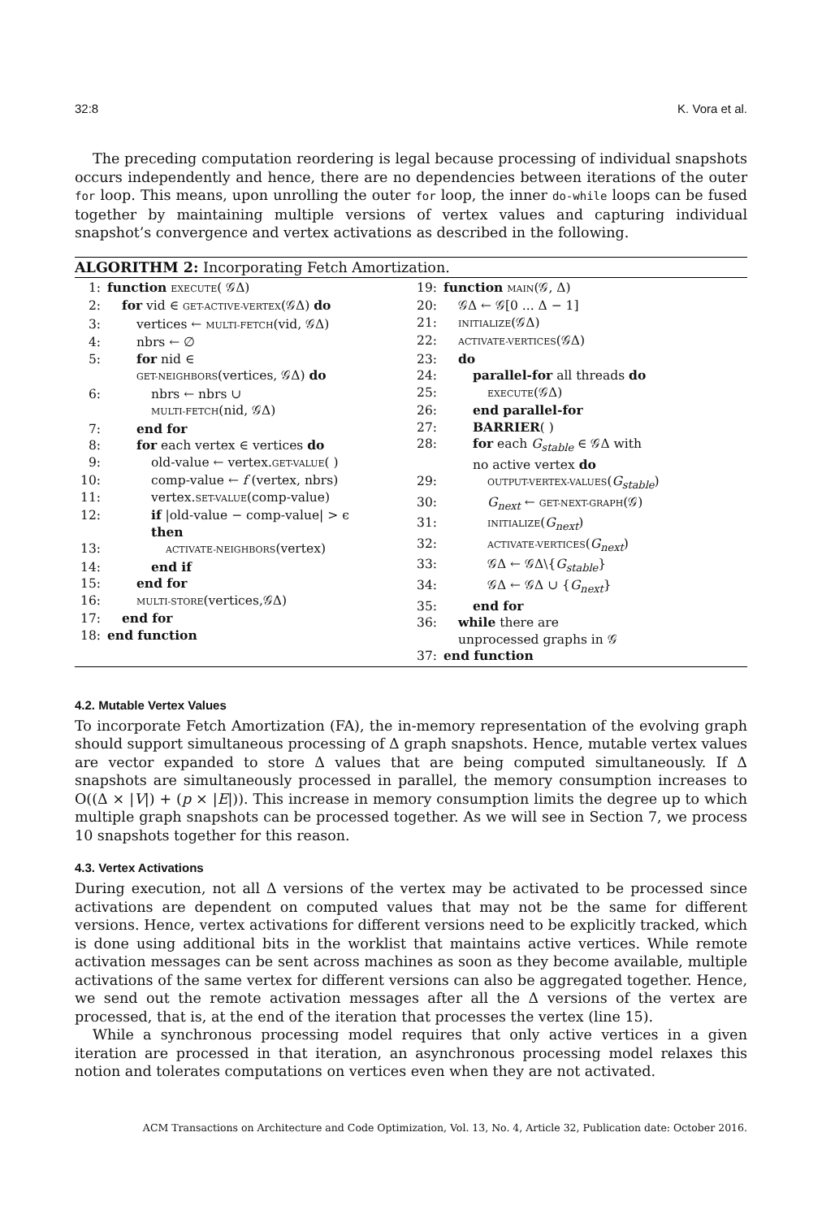32:8 K. Vora et al.
The preceding computation reordering is legal because processing of individual snapshots occurs independently and hence, there are no dependencies between iterations of the outer for loop. This means, upon unrolling the outer for loop, the inner do-while loops can be fused together by maintaining multiple versions of vertex values and capturing individual snapshot’s convergence and vertex activations as described in the following.
ALGORITHM 2: Incorporating Fetch Amortization.
1: function EXECUTE( 𝒢Δ)
2: for vid ∈ GET-ACTIVE-VERTEX(𝒢Δ) do
3: vertices ← MULTI-FETCH(vid, 𝒢Δ)
4: nbrs ← ∅
5: for nid ∈
GET-NEIGHBORS(vertices, 𝒢Δ) do
6: nbrs ← nbrs ∪
MULTI-FETCH(nid, 𝒢Δ)
7: end for
8: for each vertex ∈ vertices do
9: old-value ← vertex.GET-VALUE( )
10: comp-value ← f (vertex, nbrs)
11: vertex.SET-VALUE(comp-value)
12: if |old-value − comp-value| > ϵ
then
13: ACTIVATE-NEIGHBORS(vertex)
14: end if
15: end for
16: MULTI-STORE(vertices,𝒢Δ)
17: end for
18: end function
19: function MAIN(𝒢, Δ)
20: 𝒢Δ ← 𝒢[0 ... Δ − 1]
21: INITIALIZE(𝒢Δ)
22: ACTIVATE-VERTICES(𝒢Δ)
23: do
24: parallel-for all threads do
25: EXECUTE(𝒢Δ)
26: end parallel-for
27: BARRIER( )
28: for each G<sub>stable</sub> ∈ 𝒢Δ with
no active vertex do
29: OUTPUT-VERTEX-VALUES(G<sub>stable</sub>)
30: G<sub>next</sub> ← GET-NEXT-GRAPH(𝒢)
31: INITIALIZE(G<sub>next</sub>)
32: ACTIVATE-VERTICES(G<sub>next</sub>)
33: 𝒢Δ ← 𝒢Δ\{G<sub>stable</sub>}
34: 𝒢Δ ← 𝒢Δ ∪ {G<sub>next</sub>}
35: end for
36: while there are
unprocessed graphs in 𝒢
37: end function
4.2. Mutable Vertex Values
To incorporate Fetch Amortization (FA), the in-memory representation of the evolving graph should support simultaneous processing of Δ graph snapshots. Hence, mutable vertex values are vector expanded to store Δ values that are being computed simultaneously. If Δ snapshots are simultaneously processed in parallel, the memory consumption increases to O((Δ × |V|) + (p × |E|)). This increase in memory consumption limits the degree up to which multiple graph snapshots can be processed together. As we will see in Section 7, we process 10 snapshots together for this reason.
4.3. Vertex Activations
During execution, not all Δ versions of the vertex may be activated to be processed since activations are dependent on computed values that may not be the same for different versions. Hence, vertex activations for different versions need to be explicitly tracked, which is done using additional bits in the worklist that maintains active vertices. While remote activation messages can be sent across machines as soon as they become available, multiple activations of the same vertex for different versions can also be aggregated together. Hence, we send out the remote activation messages after all the Δ versions of the vertex are processed, that is, at the end of the iteration that processes the vertex (line 15).
While a synchronous processing model requires that only active vertices in a given iteration are processed in that iteration, an asynchronous processing model relaxes this notion and tolerates computations on vertices even when they are not activated.
ACM Transactions on Architecture and Code Optimization, Vol. 13, No. 4, Article 32, Publication date: October 2016.